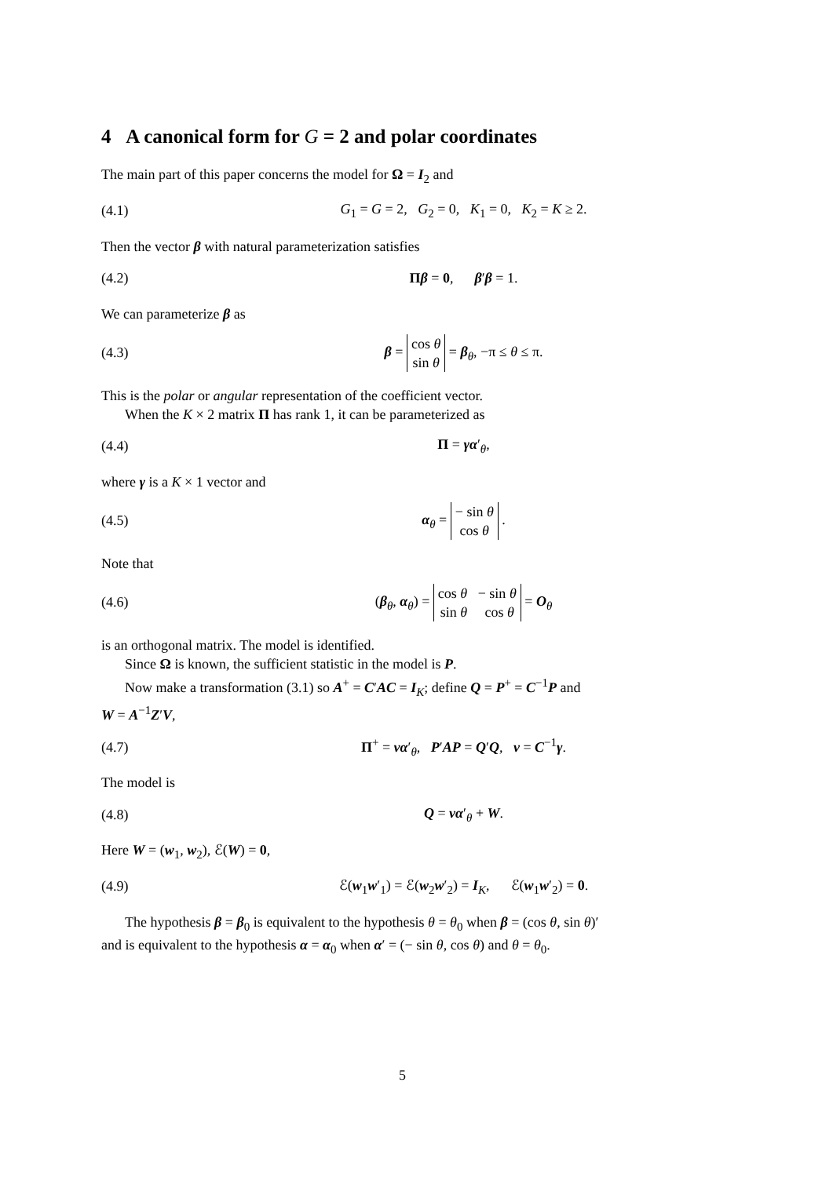4 A canonical form for G = 2 and polar coordinates
The main part of this paper concerns the model for Ω = I<sub>2</sub> and
(4.1) G<sub>1</sub> = G = 2, G<sub>2</sub> = 0, K<sub>1</sub> = 0, K<sub>2</sub> = K ≥ 2.
Then the vector β with natural parameterization satisfies
(4.2) Πβ = 0, β′β = 1.
We can parameterize β as
(4.3) β = cos θ
sin θ = β<sub>θ</sub>, −π ≤ θ ≤ π.
This is the polar or angular representation of the coefficient vector.
When the K × 2 matrix Π has rank 1, it can be parameterized as
(4.4) Π = γα′<sub>θ</sub>,
where γ is a K × 1 vector and
(4.5) α<sub>θ</sub> = − sin θ
cos θ .
Note that
(4.6) (β<sub>θ</sub>, α<sub>θ</sub>) = cos θ − sin θ
sin θ cos θ = O<sub>θ</sub>
is an orthogonal matrix. The model is identified.
Since Ω is known, the sufficient statistic in the model is P.
Now make a transformation (3.1) so A<sup>+</sup> = C′AC = I<sub>K</sub>; define Q = P<sup>+</sup> = C<sup>−1</sup>P and
W = A<sup>−1</sup>Z′V,
(4.7) Π<sup>+</sup> = να′<sub>θ</sub>, P′AP = Q′Q, ν = C<sup>−1</sup>γ.
The model is
(4.8) Q = να′<sub>θ</sub> + W.
Here W = (w<sub>1</sub>, w<sub>2</sub>), ℰ(W) = 0,
(4.9) ℰ(w<sub>1</sub>w′<sub>1</sub>) = ℰ(w<sub>2</sub>w′<sub>2</sub>) = I<sub>K</sub>, ℰ(w<sub>1</sub>w′<sub>2</sub>) = 0.
The hypothesis β = β<sub>0</sub> is equivalent to the hypothesis θ = θ<sub>0</sub> when β = (cos θ, sin θ)′
and is equivalent to the hypothesis α = α<sub>0</sub> when α′ = (− sin θ, cos θ) and θ = θ<sub>0</sub>.
5